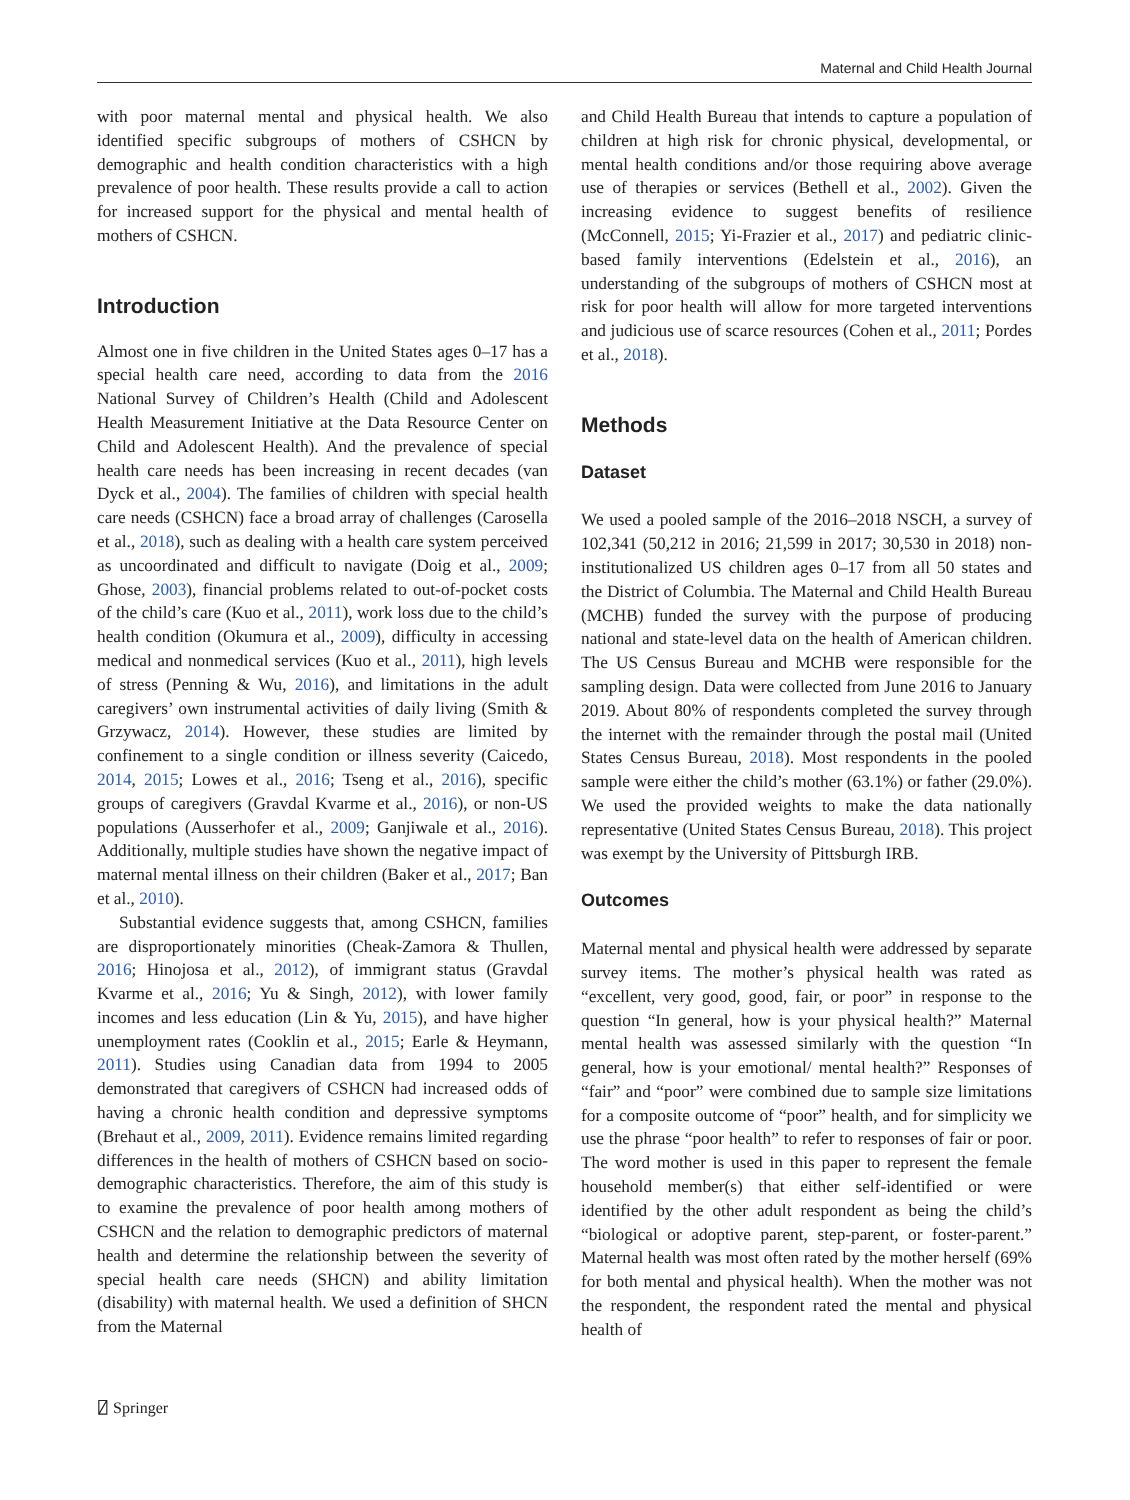Maternal and Child Health Journal
with poor maternal mental and physical health. We also identified specific subgroups of mothers of CSHCN by demographic and health condition characteristics with a high prevalence of poor health. These results provide a call to action for increased support for the physical and mental health of mothers of CSHCN.
Introduction
Almost one in five children in the United States ages 0–17 has a special health care need, according to data from the 2016 National Survey of Children’s Health (Child and Adolescent Health Measurement Initiative at the Data Resource Center on Child and Adolescent Health). And the prevalence of special health care needs has been increasing in recent decades (van Dyck et al., 2004). The families of children with special health care needs (CSHCN) face a broad array of challenges (Carosella et al., 2018), such as dealing with a health care system perceived as uncoordinated and difficult to navigate (Doig et al., 2009; Ghose, 2003), financial problems related to out-of-pocket costs of the child’s care (Kuo et al., 2011), work loss due to the child’s health condition (Okumura et al., 2009), difficulty in accessing medical and nonmedical services (Kuo et al., 2011), high levels of stress (Penning & Wu, 2016), and limitations in the adult caregivers’ own instrumental activities of daily living (Smith & Grzywacz, 2014). However, these studies are limited by confinement to a single condition or illness severity (Caicedo, 2014, 2015; Lowes et al., 2016; Tseng et al., 2016), specific groups of caregivers (Gravdal Kvarme et al., 2016), or non-US populations (Ausserhofer et al., 2009; Ganjiwale et al., 2016). Additionally, multiple studies have shown the negative impact of maternal mental illness on their children (Baker et al., 2017; Ban et al., 2010).
Substantial evidence suggests that, among CSHCN, families are disproportionately minorities (Cheak-Zamora & Thullen, 2016; Hinojosa et al., 2012), of immigrant status (Gravdal Kvarme et al., 2016; Yu & Singh, 2012), with lower family incomes and less education (Lin & Yu, 2015), and have higher unemployment rates (Cooklin et al., 2015; Earle & Heymann, 2011). Studies using Canadian data from 1994 to 2005 demonstrated that caregivers of CSHCN had increased odds of having a chronic health condition and depressive symptoms (Brehaut et al., 2009, 2011). Evidence remains limited regarding differences in the health of mothers of CSHCN based on socio-demographic characteristics. Therefore, the aim of this study is to examine the prevalence of poor health among mothers of CSHCN and the relation to demographic predictors of maternal health and determine the relationship between the severity of special health care needs (SHCN) and ability limitation (disability) with maternal health. We used a definition of SHCN from the Maternal
and Child Health Bureau that intends to capture a population of children at high risk for chronic physical, developmental, or mental health conditions and/or those requiring above average use of therapies or services (Bethell et al., 2002). Given the increasing evidence to suggest benefits of resilience (McConnell, 2015; Yi-Frazier et al., 2017) and pediatric clinic-based family interventions (Edelstein et al., 2016), an understanding of the subgroups of mothers of CSHCN most at risk for poor health will allow for more targeted interventions and judicious use of scarce resources (Cohen et al., 2011; Pordes et al., 2018).
Methods
Dataset
We used a pooled sample of the 2016–2018 NSCH, a survey of 102,341 (50,212 in 2016; 21,599 in 2017; 30,530 in 2018) non-institutionalized US children ages 0–17 from all 50 states and the District of Columbia. The Maternal and Child Health Bureau (MCHB) funded the survey with the purpose of producing national and state-level data on the health of American children. The US Census Bureau and MCHB were responsible for the sampling design. Data were collected from June 2016 to January 2019. About 80% of respondents completed the survey through the internet with the remainder through the postal mail (United States Census Bureau, 2018). Most respondents in the pooled sample were either the child’s mother (63.1%) or father (29.0%). We used the provided weights to make the data nationally representative (United States Census Bureau, 2018). This project was exempt by the University of Pittsburgh IRB.
Outcomes
Maternal mental and physical health were addressed by separate survey items. The mother’s physical health was rated as “excellent, very good, good, fair, or poor” in response to the question “In general, how is your physical health?” Maternal mental health was assessed similarly with the question “In general, how is your emotional/ mental health?” Responses of “fair” and “poor” were combined due to sample size limitations for a composite outcome of “poor” health, and for simplicity we use the phrase “poor health” to refer to responses of fair or poor. The word mother is used in this paper to represent the female household member(s) that either self-identified or were identified by the other adult respondent as being the child’s “biological or adoptive parent, step-parent, or foster-parent.” Maternal health was most often rated by the mother herself (69% for both mental and physical health). When the mother was not the respondent, the respondent rated the mental and physical health of
⍁ Springer